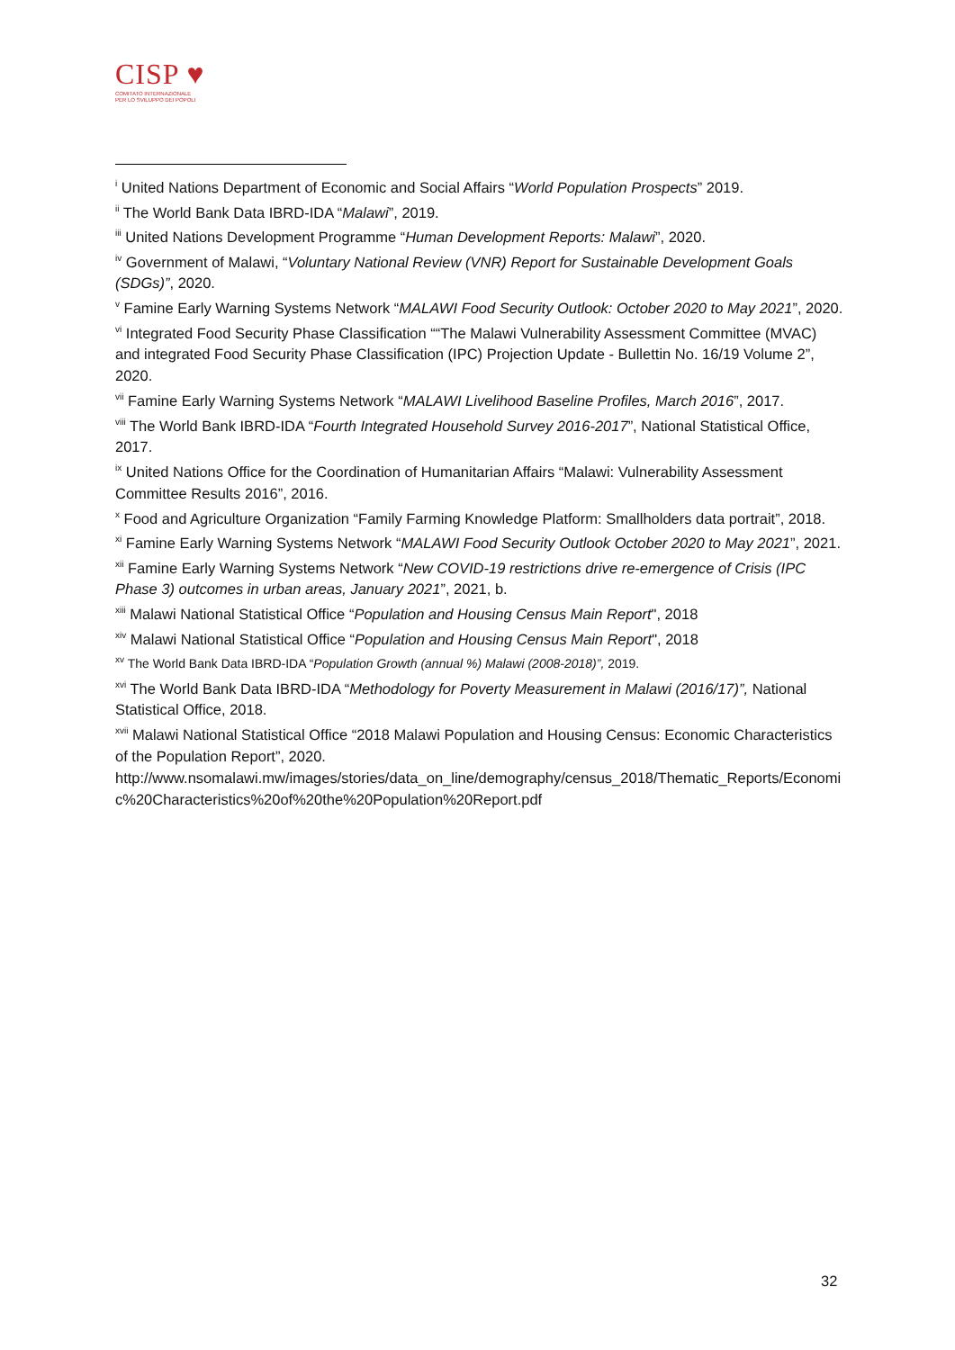CISP ♥
COMITATO INTERNAZIONALE
PER LO SVILUPPO DEI POPOLI
<sup>i</sup> United Nations Department of Economic and Social Affairs “World Population Prospects” 2019.
<sup>ii</sup> The World Bank Data IBRD-IDA “Malawi”, 2019.
<sup>iii</sup> United Nations Development Programme “Human Development Reports: Malawi”, 2020.
<sup>iv</sup> Government of Malawi, “Voluntary National Review (VNR) Report for Sustainable Development Goals (SDGs)”, 2020.
<sup>v</sup> Famine Early Warning Systems Network “MALAWI Food Security Outlook: October 2020 to May 2021”, 2020.
<sup>vi</sup> Integrated Food Security Phase Classification ““The Malawi Vulnerability Assessment Committee (MVAC) and integrated Food Security Phase Classification (IPC) Projection Update - Bullettin No. 16/19 Volume 2”, 2020.
<sup>vii</sup> Famine Early Warning Systems Network “MALAWI Livelihood Baseline Profiles, March 2016”, 2017.
<sup>viii</sup> The World Bank IBRD-IDA “Fourth Integrated Household Survey 2016-2017”, National Statistical Office, 2017.
<sup>ix</sup> United Nations Office for the Coordination of Humanitarian Affairs “Malawi: Vulnerability Assessment Committee Results 2016”, 2016.
<sup>x</sup> Food and Agriculture Organization “Family Farming Knowledge Platform: Smallholders data portrait”, 2018.
<sup>xi</sup> Famine Early Warning Systems Network “MALAWI Food Security Outlook October 2020 to May 2021”, 2021.
<sup>xii</sup> Famine Early Warning Systems Network “New COVID-19 restrictions drive re-emergence of Crisis (IPC Phase 3) outcomes in urban areas, January 2021”, 2021, b.
<sup>xiii</sup> Malawi National Statistical Office “Population and Housing Census Main Report", 2018
<sup>xiv</sup> Malawi National Statistical Office “Population and Housing Census Main Report", 2018
<sup>xv</sup> The World Bank Data IBRD-IDA “Population Growth (annual %) Malawi (2008-2018)”, 2019.
<sup>xvi</sup> The World Bank Data IBRD-IDA “Methodology for Poverty Measurement in Malawi (2016/17)”, National Statistical Office, 2018.
<sup>xvii</sup> Malawi National Statistical Office “2018 Malawi Population and Housing Census: Economic Characteristics of the Population Report”, 2020.
http://www.nsomalawi.mw/images/stories/data_on_line/demography/census_2018/Thematic_Reports/Economic%20Characteristics%20of%20the%20Population%20Report.pdf
32